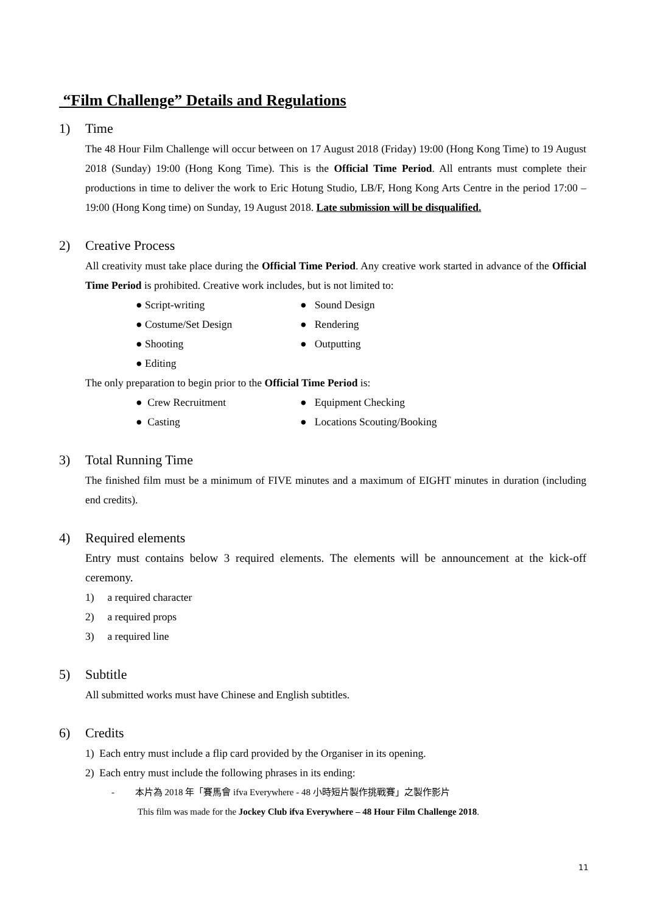“Film Challenge” Details and Regulations
1) Time
The 48 Hour Film Challenge will occur between on 17 August 2018 (Friday) 19:00 (Hong Kong Time) to 19 August 2018 (Sunday) 19:00 (Hong Kong Time). This is the Official Time Period. All entrants must complete their productions in time to deliver the work to Eric Hotung Studio, LB/F, Hong Kong Arts Centre in the period 17:00 – 19:00 (Hong Kong time) on Sunday, 19 August 2018. Late submission will be disqualified.
2) Creative Process
All creativity must take place during the Official Time Period. Any creative work started in advance of the Official Time Period is prohibited. Creative work includes, but is not limited to:
● Script-writing
● Sound Design
● Costume/Set Design
● Rendering
● Shooting
● Outputting
● Editing
The only preparation to begin prior to the Official Time Period is:
● Crew Recruitment
● Equipment Checking
● Casting
● Locations Scouting/Booking
3) Total Running Time
The finished film must be a minimum of FIVE minutes and a maximum of EIGHT minutes in duration (including end credits).
4) Required elements
Entry must contains below 3 required elements. The elements will be announcement at the kick-off ceremony.
1) a required character
2) a required props
3) a required line
5) Subtitle
All submitted works must have Chinese and English subtitles.
6) Credits
1) Each entry must include a flip card provided by the Organiser in its opening.
2) Each entry must include the following phrases in its ending:
- 本片為 2018 年「賽馬會 ifva Everywhere - 48 小時短片製作挑戰賽」之製作影片
This film was made for the Jockey Club ifva Everywhere – 48 Hour Film Challenge 2018.
11